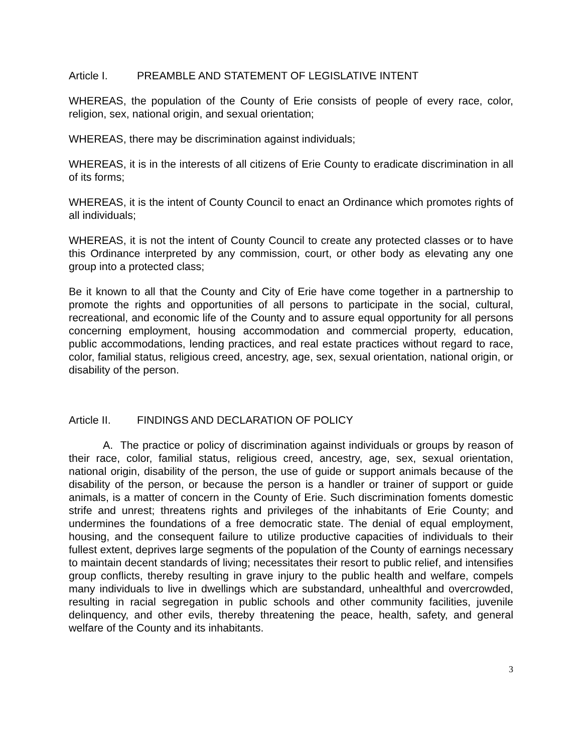Article I. PREAMBLE AND STATEMENT OF LEGISLATIVE INTENT
WHEREAS, the population of the County of Erie consists of people of every race, color, religion, sex, national origin, and sexual orientation;
WHEREAS, there may be discrimination against individuals;
WHEREAS, it is in the interests of all citizens of Erie County to eradicate discrimination in all of its forms;
WHEREAS, it is the intent of County Council to enact an Ordinance which promotes rights of all individuals;
WHEREAS, it is not the intent of County Council to create any protected classes or to have this Ordinance interpreted by any commission, court, or other body as elevating any one group into a protected class;
Be it known to all that the County and City of Erie have come together in a partnership to promote the rights and opportunities of all persons to participate in the social, cultural, recreational, and economic life of the County and to assure equal opportunity for all persons concerning employment, housing accommodation and commercial property, education, public accommodations, lending practices, and real estate practices without regard to race, color, familial status, religious creed, ancestry, age, sex, sexual orientation, national origin, or disability of the person.
Article II. FINDINGS AND DECLARATION OF POLICY
A. The practice or policy of discrimination against individuals or groups by reason of their race, color, familial status, religious creed, ancestry, age, sex, sexual orientation, national origin, disability of the person, the use of guide or support animals because of the disability of the person, or because the person is a handler or trainer of support or guide animals, is a matter of concern in the County of Erie. Such discrimination foments domestic strife and unrest; threatens rights and privileges of the inhabitants of Erie County; and undermines the foundations of a free democratic state. The denial of equal employment, housing, and the consequent failure to utilize productive capacities of individuals to their fullest extent, deprives large segments of the population of the County of earnings necessary to maintain decent standards of living; necessitates their resort to public relief, and intensifies group conflicts, thereby resulting in grave injury to the public health and welfare, compels many individuals to live in dwellings which are substandard, unhealthful and overcrowded, resulting in racial segregation in public schools and other community facilities, juvenile delinquency, and other evils, thereby threatening the peace, health, safety, and general welfare of the County and its inhabitants.
3